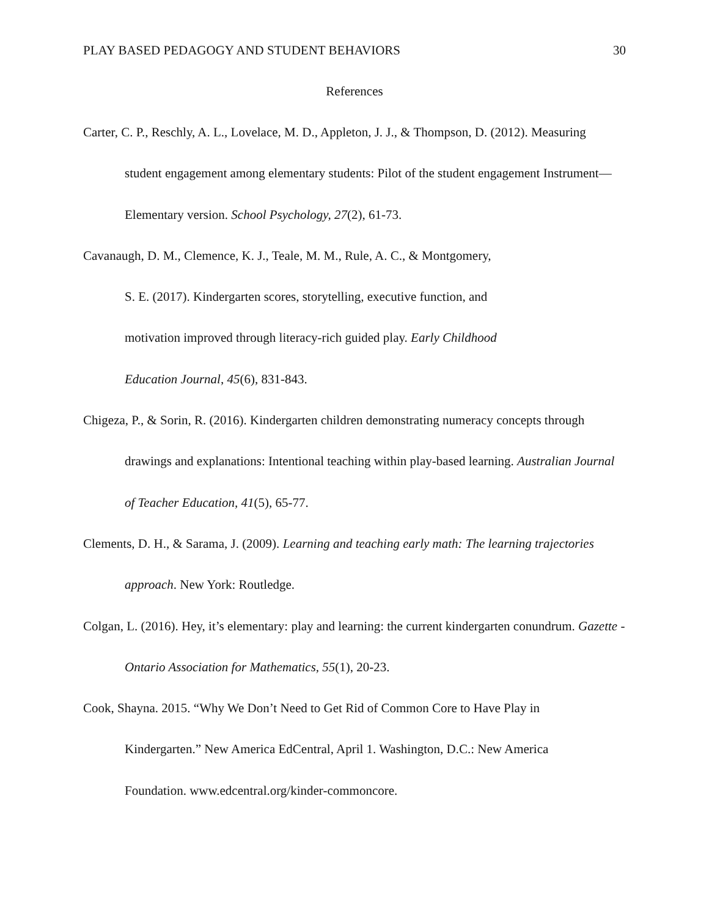PLAY BASED PEDAGOGY AND STUDENT BEHAVIORS 30
References
Carter, C. P., Reschly, A. L., Lovelace, M. D., Appleton, J. J., & Thompson, D. (2012). Measuring student engagement among elementary students: Pilot of the student engagement Instrument—Elementary version. School Psychology, 27(2), 61-73.
Cavanaugh, D. M., Clemence, K. J., Teale, M. M., Rule, A. C., & Montgomery,
S. E. (2017). Kindergarten scores, storytelling, executive function, and
motivation improved through literacy-rich guided play. Early Childhood
Education Journal, 45(6), 831-843.
Chigeza, P., & Sorin, R. (2016). Kindergarten children demonstrating numeracy concepts through drawings and explanations: Intentional teaching within play-based learning. Australian Journal of Teacher Education, 41(5), 65-77.
Clements, D. H., & Sarama, J. (2009). Learning and teaching early math: The learning trajectories approach. New York: Routledge.
Colgan, L. (2016). Hey, it’s elementary: play and learning: the current kindergarten conundrum. Gazette - Ontario Association for Mathematics, 55(1), 20-23.
Cook, Shayna. 2015. “Why We Don’t Need to Get Rid of Common Core to Have Play in
Kindergarten.” New America EdCentral, April 1. Washington, D.C.: New America
Foundation. www.edcentral.org/kinder-commoncore.